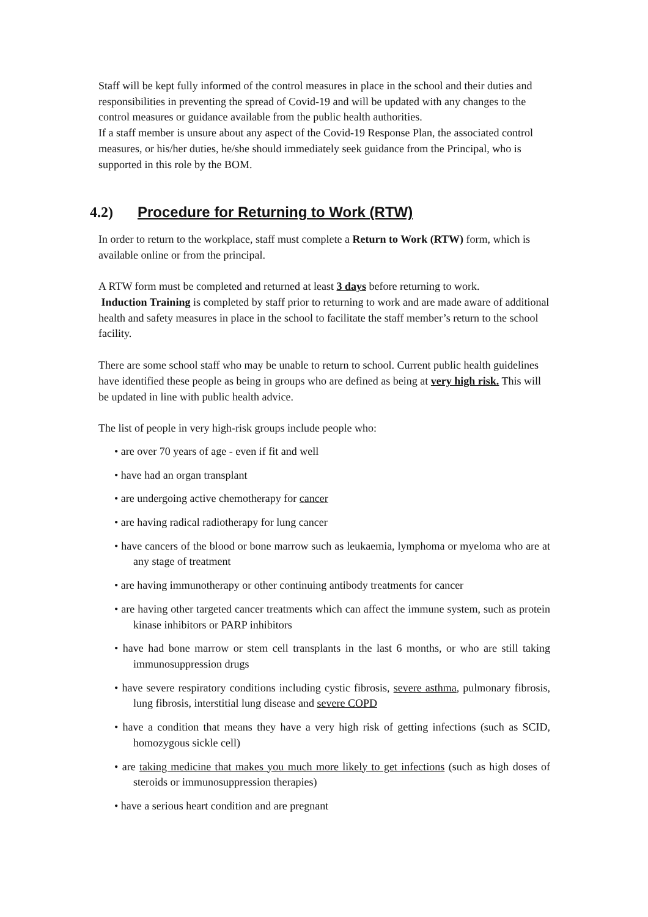Staff will be kept fully informed of the control measures in place in the school and their duties and responsibilities in preventing the spread of Covid-19 and will be updated with any changes to the control measures or guidance available from the public health authorities.
If a staff member is unsure about any aspect of the Covid-19 Response Plan, the associated control measures, or his/her duties, he/she should immediately seek guidance from the Principal, who is supported in this role by the BOM.
4.2) Procedure for Returning to Work (RTW)
In order to return to the workplace, staff must complete a Return to Work (RTW) form, which is available online or from the principal.
A RTW form must be completed and returned at least 3 days before returning to work.
Induction Training is completed by staff prior to returning to work and are made aware of additional health and safety measures in place in the school to facilitate the staff member’s return to the school facility.
There are some school staff who may be unable to return to school. Current public health guidelines have identified these people as being in groups who are defined as being at very high risk. This will be updated in line with public health advice.
The list of people in very high-risk groups include people who:
• are over 70 years of age - even if fit and well
• have had an organ transplant
• are undergoing active chemotherapy for cancer
• are having radical radiotherapy for lung cancer
• have cancers of the blood or bone marrow such as leukaemia, lymphoma or myeloma who are at any stage of treatment
• are having immunotherapy or other continuing antibody treatments for cancer
• are having other targeted cancer treatments which can affect the immune system, such as protein kinase inhibitors or PARP inhibitors
• have had bone marrow or stem cell transplants in the last 6 months, or who are still taking immunosuppression drugs
• have severe respiratory conditions including cystic fibrosis, severe asthma, pulmonary fibrosis, lung fibrosis, interstitial lung disease and severe COPD
• have a condition that means they have a very high risk of getting infections (such as SCID, homozygous sickle cell)
• are taking medicine that makes you much more likely to get infections (such as high doses of steroids or immunosuppression therapies)
• have a serious heart condition and are pregnant